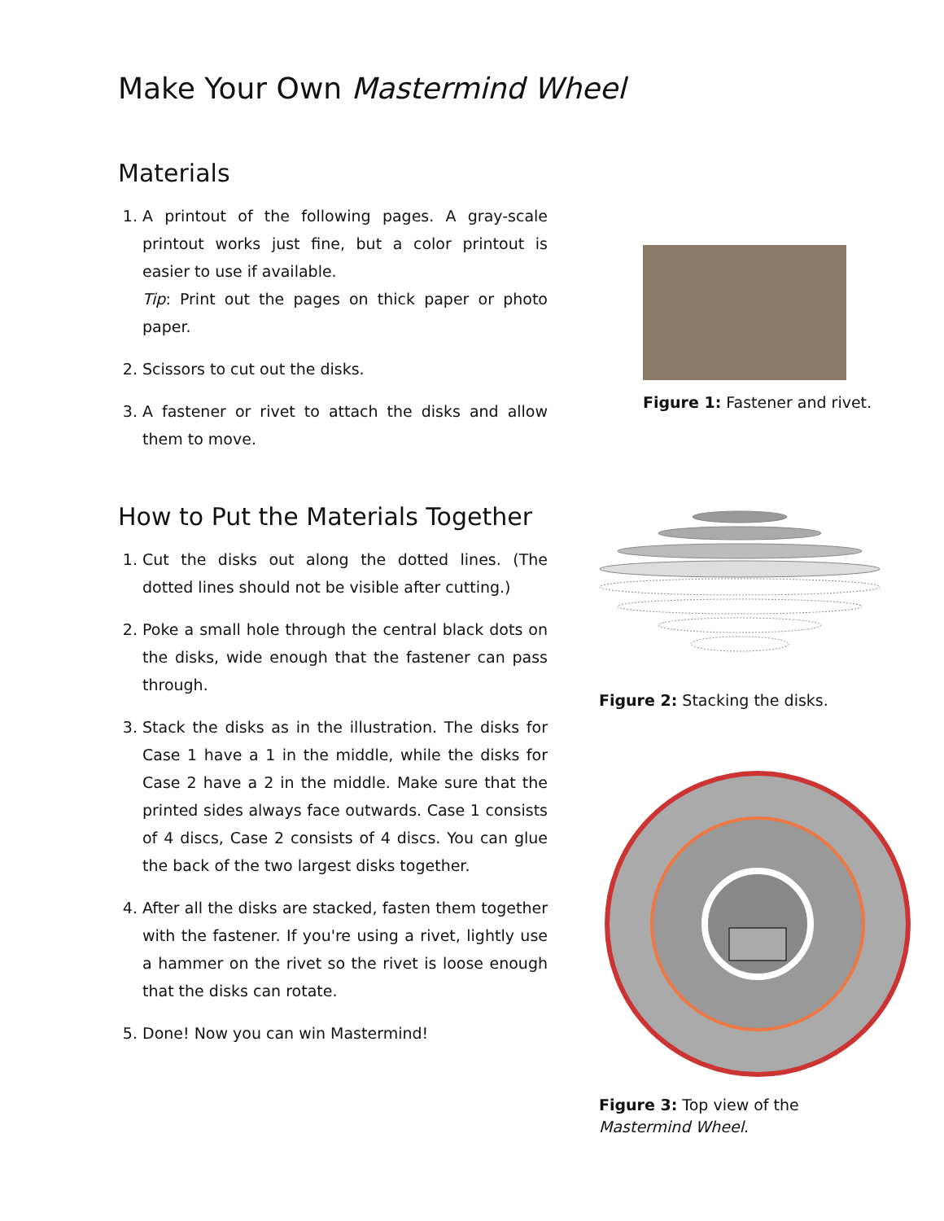Make Your Own Mastermind Wheel
Materials
1. A printout of the following pages. A gray-scale printout works just fine, but a color printout is easier to use if available.
Tip: Print out the pages on thick paper or photo paper.
2. Scissors to cut out the disks.
3. A fastener or rivet to attach the disks and allow them to move.
How to Put the Materials Together
1. Cut the disks out along the dotted lines. (The dotted lines should not be visible after cutting.)
2. Poke a small hole through the central black dots on the disks, wide enough that the fastener can pass through.
3. Stack the disks as in the illustration. The disks for Case 1 have a 1 in the middle, while the disks for Case 2 have a 2 in the middle. Make sure that the printed sides always face outwards. Case 1 consists of 4 discs, Case 2 consists of 4 discs. You can glue the back of the two largest disks together.
4. After all the disks are stacked, fasten them together with the fastener. If you're using a rivet, lightly use a hammer on the rivet so the rivet is loose enough that the disks can rotate.
5. Done! Now you can win Mastermind!
Figure 1: Fastener and rivet.
Figure 2: Stacking the disks.
Figure 3: Top view of the Mastermind Wheel.